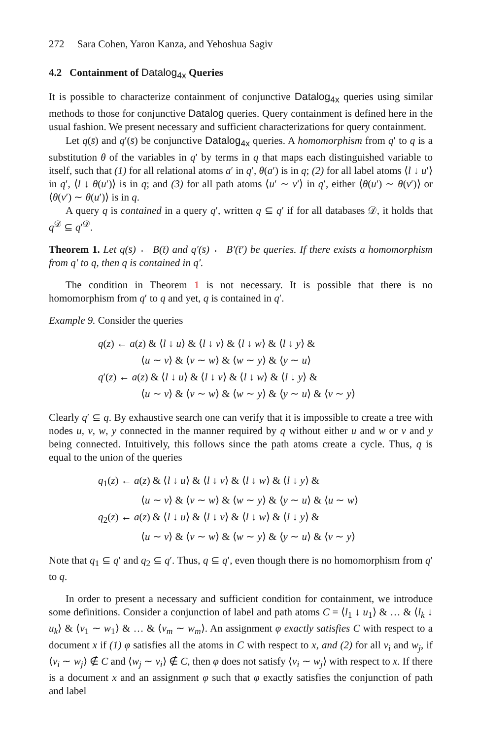272 Sara Cohen, Yaron Kanza, and Yehoshua Sagiv
4.2 Containment of Datalog<sub>4x</sub> Queries
It is possible to characterize containment of conjunctive Datalog<sub>4x</sub> queries using similar methods to those for conjunctive Datalog queries. Query containment is defined here in the usual fashion. We present necessary and sufficient characterizations for query containment.
Let q(s̄) and q′(s̄) be conjunctive Datalog<sub>4x</sub> queries. A homomorphism from q′ to q is a substitution θ of the variables in q′ by terms in q that maps each distinguished variable to itself, such that (1) for all relational atoms a′ in q′, θ(a′) is in q; (2) for all label atoms ⟨l ↓ u′⟩ in q′, ⟨l ↓ θ(u′)⟩ is in q; and (3) for all path atoms ⟨u′ ∼ v′⟩ in q′, either ⟨θ(u′) ∼ θ(v′)⟩ or ⟨θ(v′) ∼ θ(u′)⟩ is in q.
A query q is contained in a query q′, written q ⊆ q′ if for all databases 𝒟, it holds that q<sup>𝒟</sup> ⊆ q′<sup>𝒟</sup>.
Theorem 1. Let q(s̄) ← B(t̄) and q′(s̄) ← B′(t̄′) be queries. If there exists a homomorphism from q′ to q, then q is contained in q′.
The condition in Theorem 1 is not necessary. It is possible that there is no homomorphism from q′ to q and yet, q is contained in q′.
Example 9. Consider the queries
q(z) ← a(z) & ⟨l ↓ u⟩ & ⟨l ↓ v⟩ & ⟨l ↓ w⟩ & ⟨l ↓ y⟩ &
⟨u ∼ v⟩ & ⟨v ∼ w⟩ & ⟨w ∼ y⟩ & ⟨y ∼ u⟩
q′(z) ← a(z) & ⟨l ↓ u⟩ & ⟨l ↓ v⟩ & ⟨l ↓ w⟩ & ⟨l ↓ y⟩ &
⟨u ∼ v⟩ & ⟨v ∼ w⟩ & ⟨w ∼ y⟩ & ⟨y ∼ u⟩ & ⟨v ∼ y⟩
Clearly q′ ⊆ q. By exhaustive search one can verify that it is impossible to create a tree with nodes u, v, w, y connected in the manner required by q without either u and w or v and y being connected. Intuitively, this follows since the path atoms create a cycle. Thus, q is equal to the union of the queries
q<sub>1</sub>(z) ← a(z) & ⟨l ↓ u⟩ & ⟨l ↓ v⟩ & ⟨l ↓ w⟩ & ⟨l ↓ y⟩ &
⟨u ∼ v⟩ & ⟨v ∼ w⟩ & ⟨w ∼ y⟩ & ⟨y ∼ u⟩ & ⟨u ∼ w⟩
q<sub>2</sub>(z) ← a(z) & ⟨l ↓ u⟩ & ⟨l ↓ v⟩ & ⟨l ↓ w⟩ & ⟨l ↓ y⟩ &
⟨u ∼ v⟩ & ⟨v ∼ w⟩ & ⟨w ∼ y⟩ & ⟨y ∼ u⟩ & ⟨v ∼ y⟩
Note that q<sub>1</sub> ⊆ q′ and q<sub>2</sub> ⊆ q′. Thus, q ⊆ q′, even though there is no homomorphism from q′ to q.
In order to present a necessary and sufficient condition for containment, we introduce some definitions. Consider a conjunction of label and path atoms C = ⟨l<sub>1</sub> ↓ u<sub>1</sub>⟩ & … & ⟨l<sub>k</sub> ↓ u<sub>k</sub>⟩ & ⟨v<sub>1</sub> ∼ w<sub>1</sub>⟩ & … & ⟨v<sub>m</sub> ∼ w<sub>m</sub>⟩. An assignment φ exactly satisfies C with respect to a document x if (1) φ satisfies all the atoms in C with respect to x, and (2) for all v<sub>i</sub> and w<sub>j</sub>, if ⟨v<sub>i</sub> ∼ w<sub>j</sub>⟩ ∉ C and ⟨w<sub>j</sub> ∼ v<sub>i</sub>⟩ ∉ C, then φ does not satisfy ⟨v<sub>i</sub> ∼ w<sub>j</sub>⟩ with respect to x. If there is a document x and an assignment φ such that φ exactly satisfies the conjunction of path and label